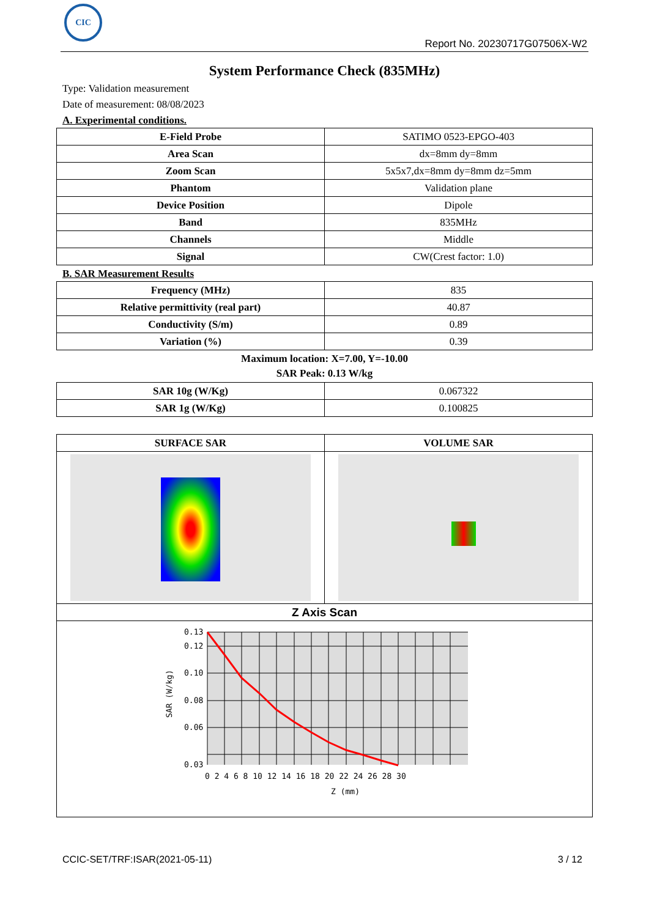CIC
Report No. 20230717G07506X-W2
System Performance Check (835MHz)
Type: Validation measurement
Date of measurement: 08/08/2023
A. Experimental conditions.
| E-Field Probe | SATIMO 0523-EPGO-403 |
| Area Scan | dx=8mm dy=8mm |
| Zoom Scan | 5x5x7,dx=8mm dy=8mm dz=5mm |
| Phantom | Validation plane |
| Device Position | Dipole |
| Band | 835MHz |
| Channels | Middle |
| Signal | CW(Crest factor: 1.0) |
B. SAR Measurement Results
| Frequency (MHz) | 835 |
| Relative permittivity (real part) | 40.87 |
| Conductivity (S/m) | 0.89 |
| Variation (%) | 0.39 |
Maximum location: X=7.00, Y=-10.00
SAR Peak: 0.13 W/kg
| SAR 10g (W/Kg) | 0.067322 |
| SAR 1g (W/Kg) | 0.100825 |
| SURFACE SAR | VOLUME SAR |
| Z Axis Scan | |
| 0.13 0.12 0.10 0.08 0.06 0.03 0 2 4 6 8 10 12 14 16 18 20 22 24 26 28 30 Z (mm) SAR (W/kg) | |
CCIC-SET/TRF:ISAR(2021-05-11) 3 / 12